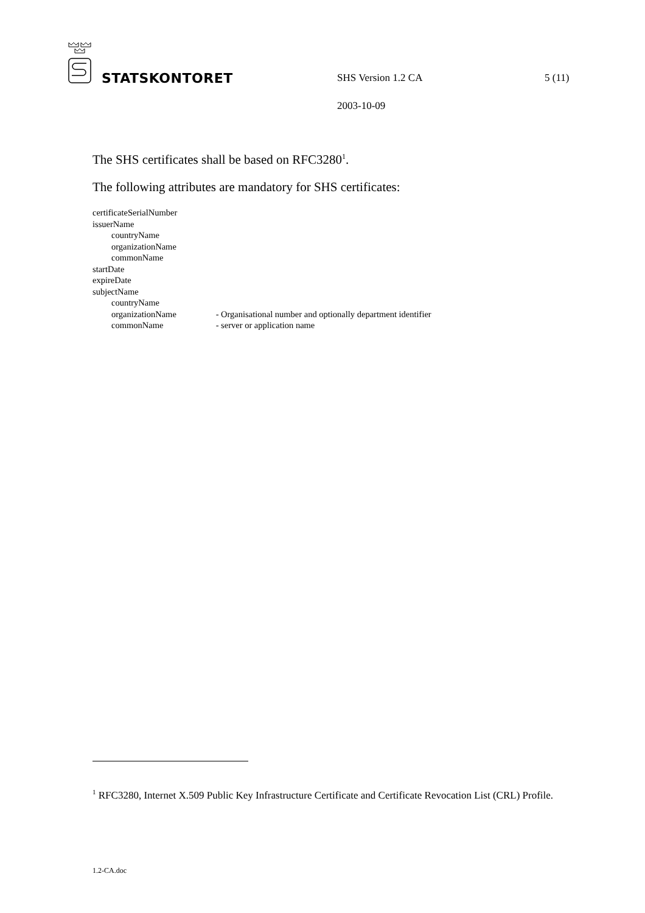STATSKONTORET SHS Version 1.2 CA 5 (11)
2003-10-09
The SHS certificates shall be based on RFC3280<sup>1</sup>.
The following attributes are mandatory for SHS certificates:
certificateSerialNumber
issuerName
countryName
organizationName
commonName
startDate
expireDate
subjectName
countryName
organizationName - Organisational number and optionally department identifier
commonName - server or application name
<sup>1</sup> RFC3280, Internet X.509 Public Key Infrastructure Certificate and Certificate Revocation List (CRL) Profile.
1.2-CA.doc